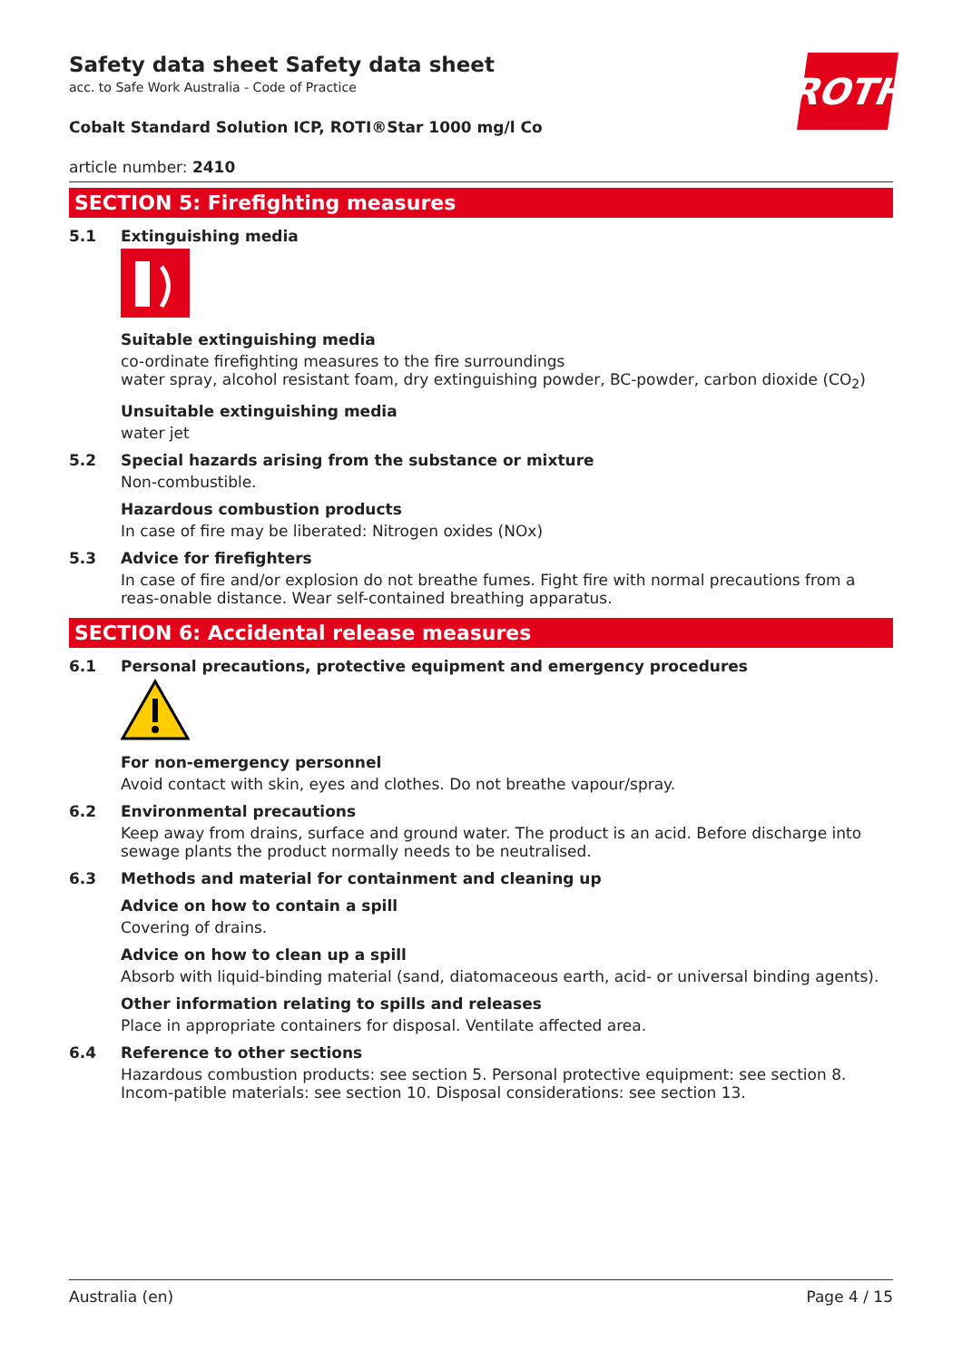ROTH
Safety data sheet Safety data sheet
acc. to Safe Work Australia - Code of Practice
Cobalt Standard Solution ICP, ROTI®Star 1000 mg/l Co
article number: 2410
SECTION 5: Firefighting measures
5.1 Extinguishing media
Suitable extinguishing media
co-ordinate firefighting measures to the fire surroundings
water spray, alcohol resistant foam, dry extinguishing powder, BC-powder, carbon dioxide (CO<sub>2</sub>)
Unsuitable extinguishing media
water jet
5.2 Special hazards arising from the substance or mixture
Non-combustible.
Hazardous combustion products
In case of fire may be liberated: Nitrogen oxides (NOx)
5.3 Advice for firefighters
In case of fire and/or explosion do not breathe fumes. Fight fire with normal precautions from a reas-onable distance. Wear self-contained breathing apparatus.
SECTION 6: Accidental release measures
6.1 Personal precautions, protective equipment and emergency procedures
For non-emergency personnel
Avoid contact with skin, eyes and clothes. Do not breathe vapour/spray.
6.2 Environmental precautions
Keep away from drains, surface and ground water. The product is an acid. Before discharge into sewage plants the product normally needs to be neutralised.
6.3 Methods and material for containment and cleaning up
Advice on how to contain a spill
Covering of drains.
Advice on how to clean up a spill
Absorb with liquid-binding material (sand, diatomaceous earth, acid- or universal binding agents).
Other information relating to spills and releases
Place in appropriate containers for disposal. Ventilate affected area.
6.4 Reference to other sections
Hazardous combustion products: see section 5. Personal protective equipment: see section 8. Incom-patible materials: see section 10. Disposal considerations: see section 13.
Australia (en) Page 4 / 15